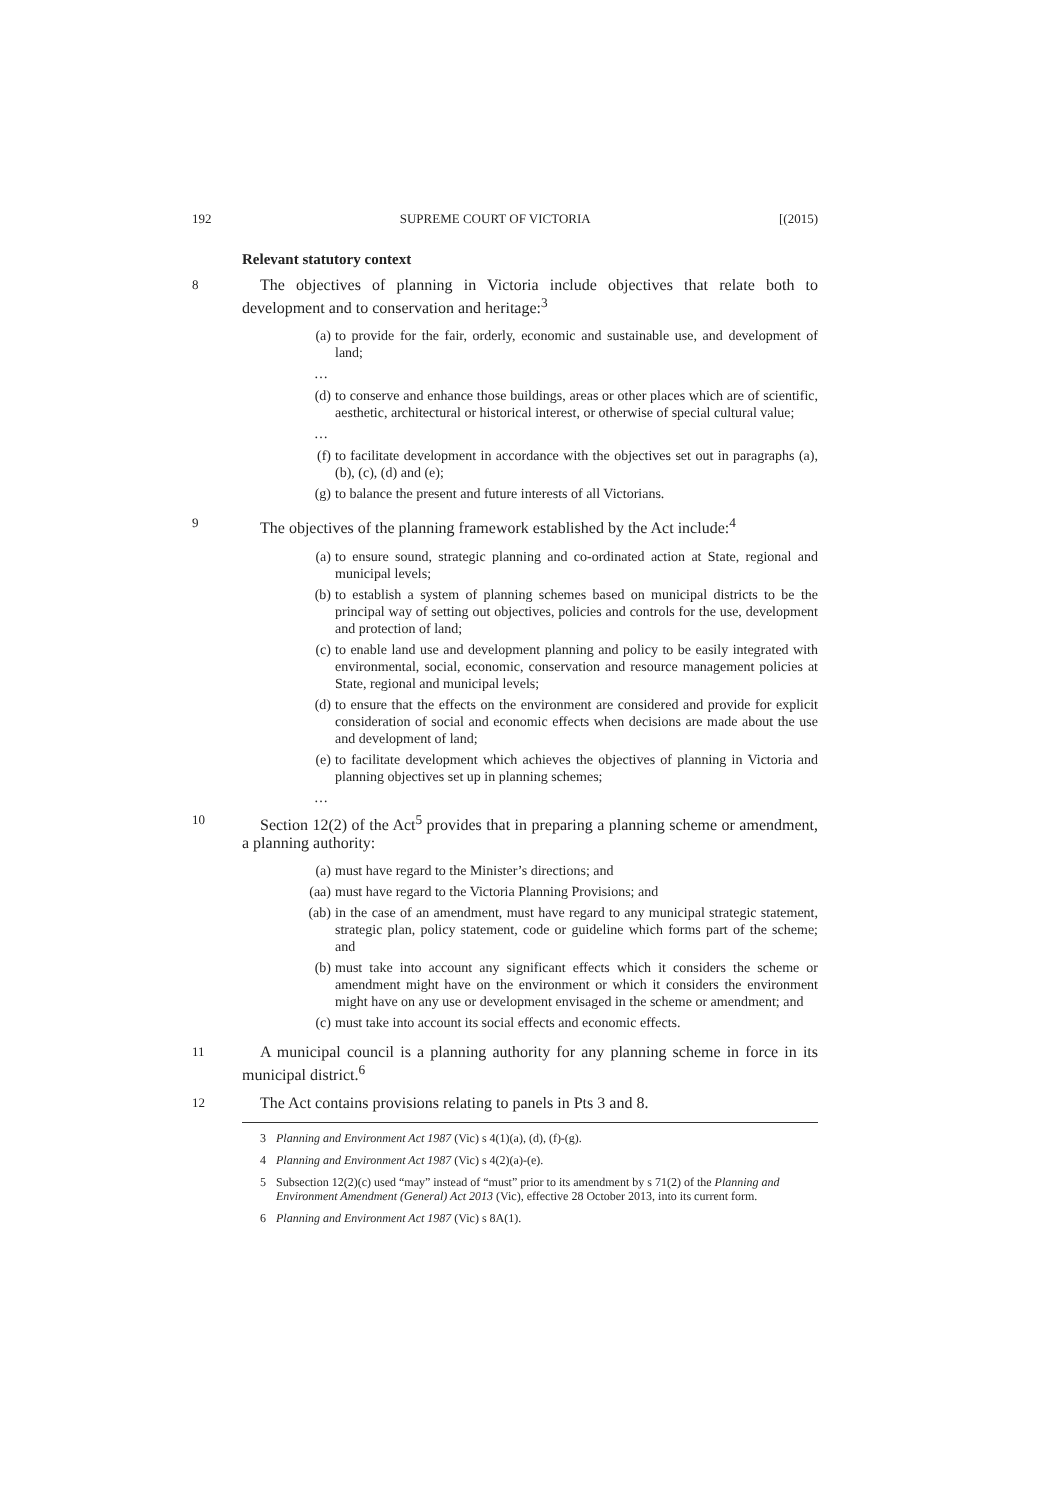192 SUPREME COURT OF VICTORIA [(2015)
Relevant statutory context
8 The objectives of planning in Victoria include objectives that relate both to development and to conservation and heritage:<sup>3</sup>
(a) to provide for the fair, orderly, economic and sustainable use, and development of land;
…
(d) to conserve and enhance those buildings, areas or other places which are of scientific, aesthetic, architectural or historical interest, or otherwise of special cultural value;
…
(f) to facilitate development in accordance with the objectives set out in paragraphs (a), (b), (c), (d) and (e);
(g) to balance the present and future interests of all Victorians.
9 The objectives of the planning framework established by the Act include:<sup>4</sup>
(a) to ensure sound, strategic planning and co-ordinated action at State, regional and municipal levels;
(b) to establish a system of planning schemes based on municipal districts to be the principal way of setting out objectives, policies and controls for the use, development and protection of land;
(c) to enable land use and development planning and policy to be easily integrated with environmental, social, economic, conservation and resource management policies at State, regional and municipal levels;
(d) to ensure that the effects on the environment are considered and provide for explicit consideration of social and economic effects when decisions are made about the use and development of land;
(e) to facilitate development which achieves the objectives of planning in Victoria and planning objectives set up in planning schemes;
…
10 Section 12(2) of the Act<sup>5</sup> provides that in preparing a planning scheme or amendment, a planning authority:
(a) must have regard to the Minister’s directions; and
(aa) must have regard to the Victoria Planning Provisions; and
(ab) in the case of an amendment, must have regard to any municipal strategic statement, strategic plan, policy statement, code or guideline which forms part of the scheme; and
(b) must take into account any significant effects which it considers the scheme or amendment might have on the environment or which it considers the environment might have on any use or development envisaged in the scheme or amendment; and
(c) must take into account its social effects and economic effects.
11 A municipal council is a planning authority for any planning scheme in force in its municipal district.<sup>6</sup>
12 The Act contains provisions relating to panels in Pts 3 and 8.
3 Planning and Environment Act 1987 (Vic) s 4(1)(a), (d), (f)-(g).
4 Planning and Environment Act 1987 (Vic) s 4(2)(a)-(e).
5 Subsection 12(2)(c) used “may” instead of “must” prior to its amendment by s 71(2) of the Planning and Environment Amendment (General) Act 2013 (Vic), effective 28 October 2013, into its current form.
6 Planning and Environment Act 1987 (Vic) s 8A(1).